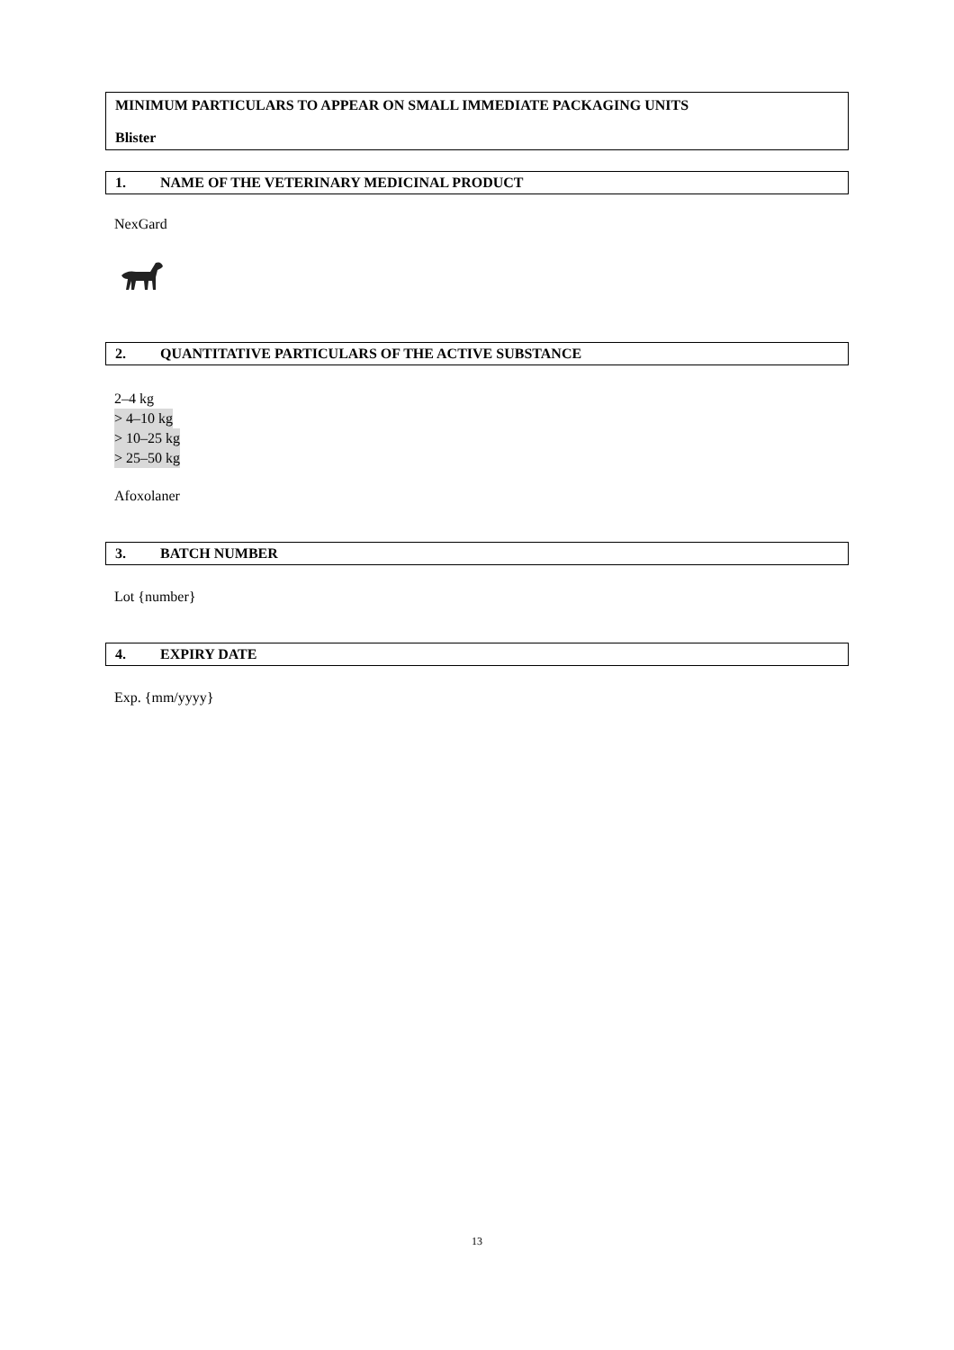MINIMUM PARTICULARS TO APPEAR ON SMALL IMMEDIATE PACKAGING UNITS
Blister
1. NAME OF THE VETERINARY MEDICINAL PRODUCT
NexGard
2. QUANTITATIVE PARTICULARS OF THE ACTIVE SUBSTANCE
2–4 kg
> 4–10 kg
> 10–25 kg
> 25–50 kg
Afoxolaner
3. BATCH NUMBER
Lot {number}
4. EXPIRY DATE
Exp. {mm/yyyy}
13